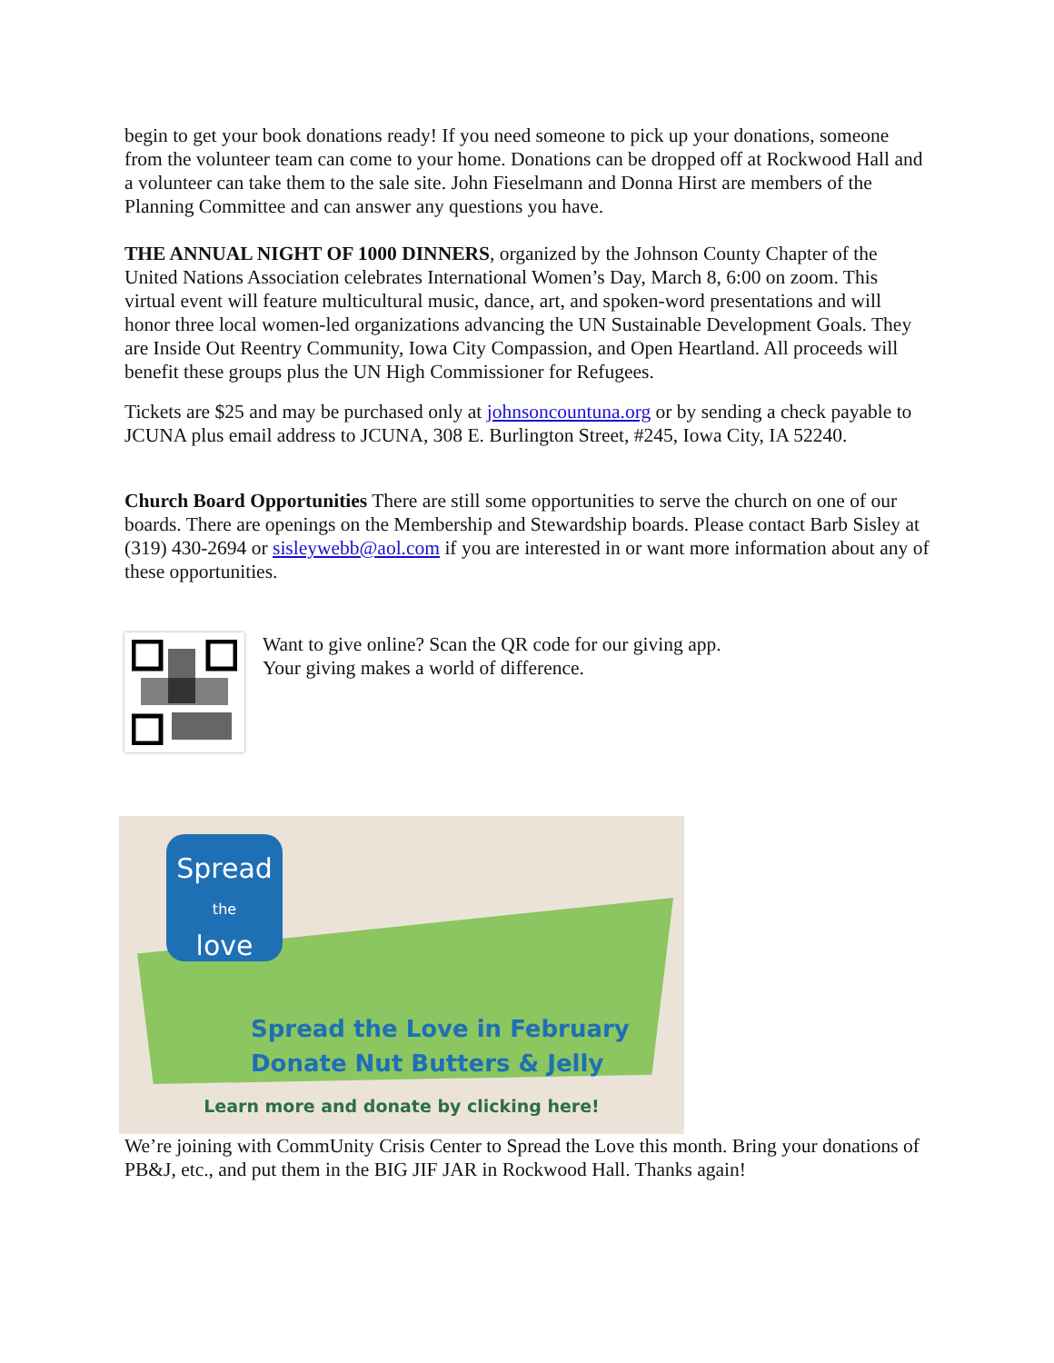begin to get your book donations ready! If you need someone to pick up your donations, someone from the volunteer team can come to your home. Donations can be dropped off at Rockwood Hall and a volunteer can take them to the sale site. John Fieselmann and Donna Hirst are members of the Planning Committee and can answer any questions you have.
THE ANNUAL NIGHT OF 1000 DINNERS, organized by the Johnson County Chapter of the United Nations Association celebrates International Women’s Day, March 8, 6:00 on zoom. This virtual event will feature multicultural music, dance, art, and spoken-word presentations and will honor three local women-led organizations advancing the UN Sustainable Development Goals. They are Inside Out Reentry Community, Iowa City Compassion, and Open Heartland. All proceeds will benefit these groups plus the UN High Commissioner for Refugees.
Tickets are $25 and may be purchased only at johnsoncountuna.org or by sending a check payable to JCUNA plus email address to JCUNA, 308 E. Burlington Street, #245, Iowa City, IA 52240.
Church Board Opportunities There are still some opportunities to serve the church on one of our boards. There are openings on the Membership and Stewardship boards. Please contact Barb Sisley at (319) 430-2694 or sisleywebb@aol.com if you are interested in or want more information about any of these opportunities.
Want to give online? Scan the QR code for our giving app.
Your giving makes a world of difference.
Spread
the
love
Spread the Love in February
Donate Nut Butters & Jelly
Learn more and donate by clicking here!
We’re joining with CommUnity Crisis Center to Spread the Love this month. Bring your donations of PB&J, etc., and put them in the BIG JIF JAR in Rockwood Hall. Thanks again!